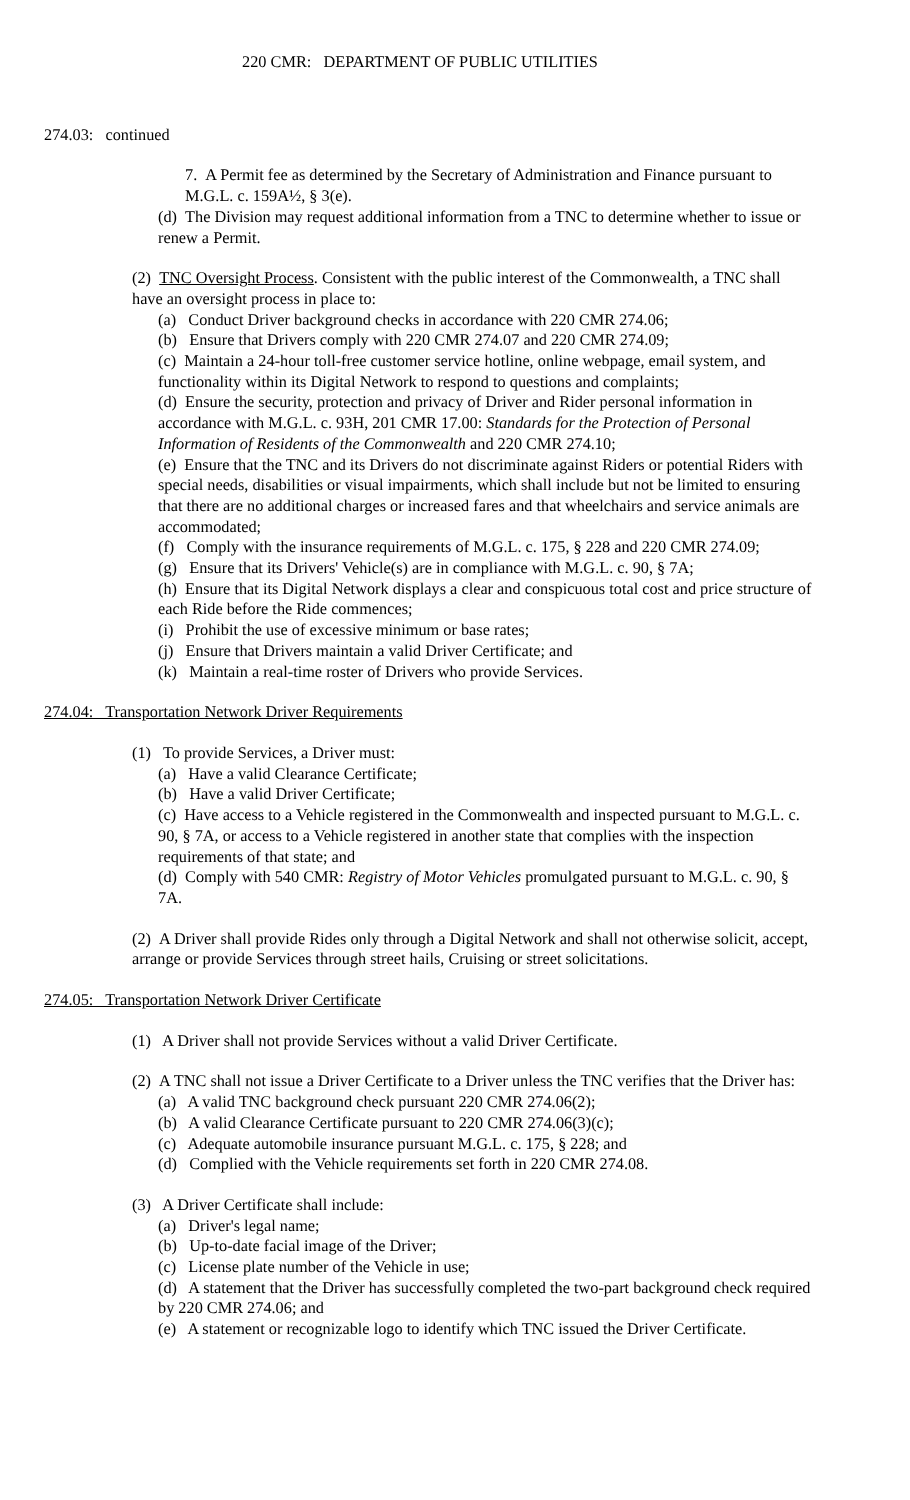220 CMR: DEPARTMENT OF PUBLIC UTILITIES
274.03: continued
7. A Permit fee as determined by the Secretary of Administration and Finance pursuant to M.G.L. c. 159A½, § 3(e).
(d) The Division may request additional information from a TNC to determine whether to issue or renew a Permit.
(2) TNC Oversight Process. Consistent with the public interest of the Commonwealth, a TNC shall have an oversight process in place to:
(a) Conduct Driver background checks in accordance with 220 CMR 274.06;
(b) Ensure that Drivers comply with 220 CMR 274.07 and 220 CMR 274.09;
(c) Maintain a 24-hour toll-free customer service hotline, online webpage, email system, and functionality within its Digital Network to respond to questions and complaints;
(d) Ensure the security, protection and privacy of Driver and Rider personal information in accordance with M.G.L. c. 93H, 201 CMR 17.00: Standards for the Protection of Personal Information of Residents of the Commonwealth and 220 CMR 274.10;
(e) Ensure that the TNC and its Drivers do not discriminate against Riders or potential Riders with special needs, disabilities or visual impairments, which shall include but not be limited to ensuring that there are no additional charges or increased fares and that wheelchairs and service animals are accommodated;
(f) Comply with the insurance requirements of M.G.L. c. 175, § 228 and 220 CMR 274.09;
(g) Ensure that its Drivers' Vehicle(s) are in compliance with M.G.L. c. 90, § 7A;
(h) Ensure that its Digital Network displays a clear and conspicuous total cost and price structure of each Ride before the Ride commences;
(i) Prohibit the use of excessive minimum or base rates;
(j) Ensure that Drivers maintain a valid Driver Certificate; and
(k) Maintain a real-time roster of Drivers who provide Services.
274.04: Transportation Network Driver Requirements
(1) To provide Services, a Driver must:
(a) Have a valid Clearance Certificate;
(b) Have a valid Driver Certificate;
(c) Have access to a Vehicle registered in the Commonwealth and inspected pursuant to M.G.L. c. 90, § 7A, or access to a Vehicle registered in another state that complies with the inspection requirements of that state; and
(d) Comply with 540 CMR: Registry of Motor Vehicles promulgated pursuant to M.G.L. c. 90, § 7A.
(2) A Driver shall provide Rides only through a Digital Network and shall not otherwise solicit, accept, arrange or provide Services through street hails, Cruising or street solicitations.
274.05: Transportation Network Driver Certificate
(1) A Driver shall not provide Services without a valid Driver Certificate.
(2) A TNC shall not issue a Driver Certificate to a Driver unless the TNC verifies that the Driver has:
(a) A valid TNC background check pursuant 220 CMR 274.06(2);
(b) A valid Clearance Certificate pursuant to 220 CMR 274.06(3)(c);
(c) Adequate automobile insurance pursuant M.G.L. c. 175, § 228; and
(d) Complied with the Vehicle requirements set forth in 220 CMR 274.08.
(3) A Driver Certificate shall include:
(a) Driver's legal name;
(b) Up-to-date facial image of the Driver;
(c) License plate number of the Vehicle in use;
(d) A statement that the Driver has successfully completed the two-part background check required by 220 CMR 274.06; and
(e) A statement or recognizable logo to identify which TNC issued the Driver Certificate.